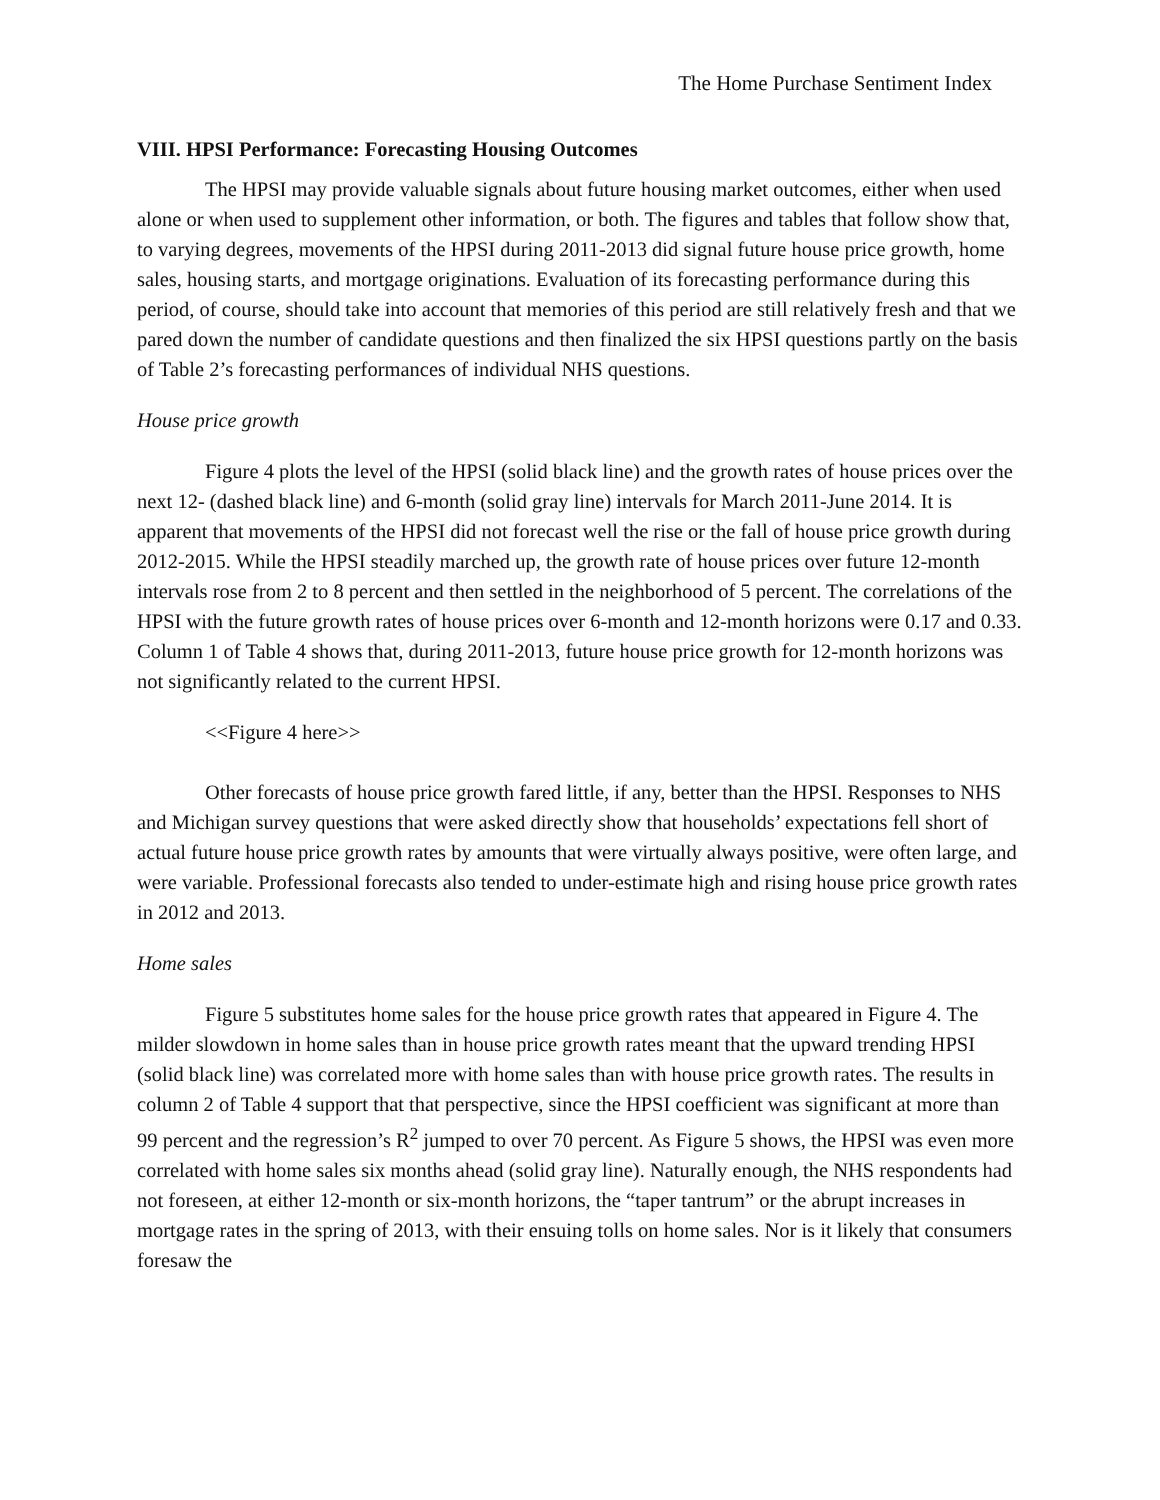The Home Purchase Sentiment Index
VIII. HPSI Performance: Forecasting Housing Outcomes
The HPSI may provide valuable signals about future housing market outcomes, either when used alone or when used to supplement other information, or both. The figures and tables that follow show that, to varying degrees, movements of the HPSI during 2011-2013 did signal future house price growth, home sales, housing starts, and mortgage originations. Evaluation of its forecasting performance during this period, of course, should take into account that memories of this period are still relatively fresh and that we pared down the number of candidate questions and then finalized the six HPSI questions partly on the basis of Table 2’s forecasting performances of individual NHS questions.
House price growth
Figure 4 plots the level of the HPSI (solid black line) and the growth rates of house prices over the next 12- (dashed black line) and 6-month (solid gray line) intervals for March 2011-June 2014. It is apparent that movements of the HPSI did not forecast well the rise or the fall of house price growth during 2012-2015. While the HPSI steadily marched up, the growth rate of house prices over future 12-month intervals rose from 2 to 8 percent and then settled in the neighborhood of 5 percent. The correlations of the HPSI with the future growth rates of house prices over 6-month and 12-month horizons were 0.17 and 0.33. Column 1 of Table 4 shows that, during 2011-2013, future house price growth for 12-month horizons was not significantly related to the current HPSI.
<<Figure 4 here>>
Other forecasts of house price growth fared little, if any, better than the HPSI. Responses to NHS and Michigan survey questions that were asked directly show that households’ expectations fell short of actual future house price growth rates by amounts that were virtually always positive, were often large, and were variable. Professional forecasts also tended to under-estimate high and rising house price growth rates in 2012 and 2013.
Home sales
Figure 5 substitutes home sales for the house price growth rates that appeared in Figure 4. The milder slowdown in home sales than in house price growth rates meant that the upward trending HPSI (solid black line) was correlated more with home sales than with house price growth rates. The results in column 2 of Table 4 support that that perspective, since the HPSI coefficient was significant at more than 99 percent and the regression’s R<sup>2</sup> jumped to over 70 percent. As Figure 5 shows, the HPSI was even more correlated with home sales six months ahead (solid gray line). Naturally enough, the NHS respondents had not foreseen, at either 12-month or six-month horizons, the “taper tantrum” or the abrupt increases in mortgage rates in the spring of 2013, with their ensuing tolls on home sales. Nor is it likely that consumers foresaw the